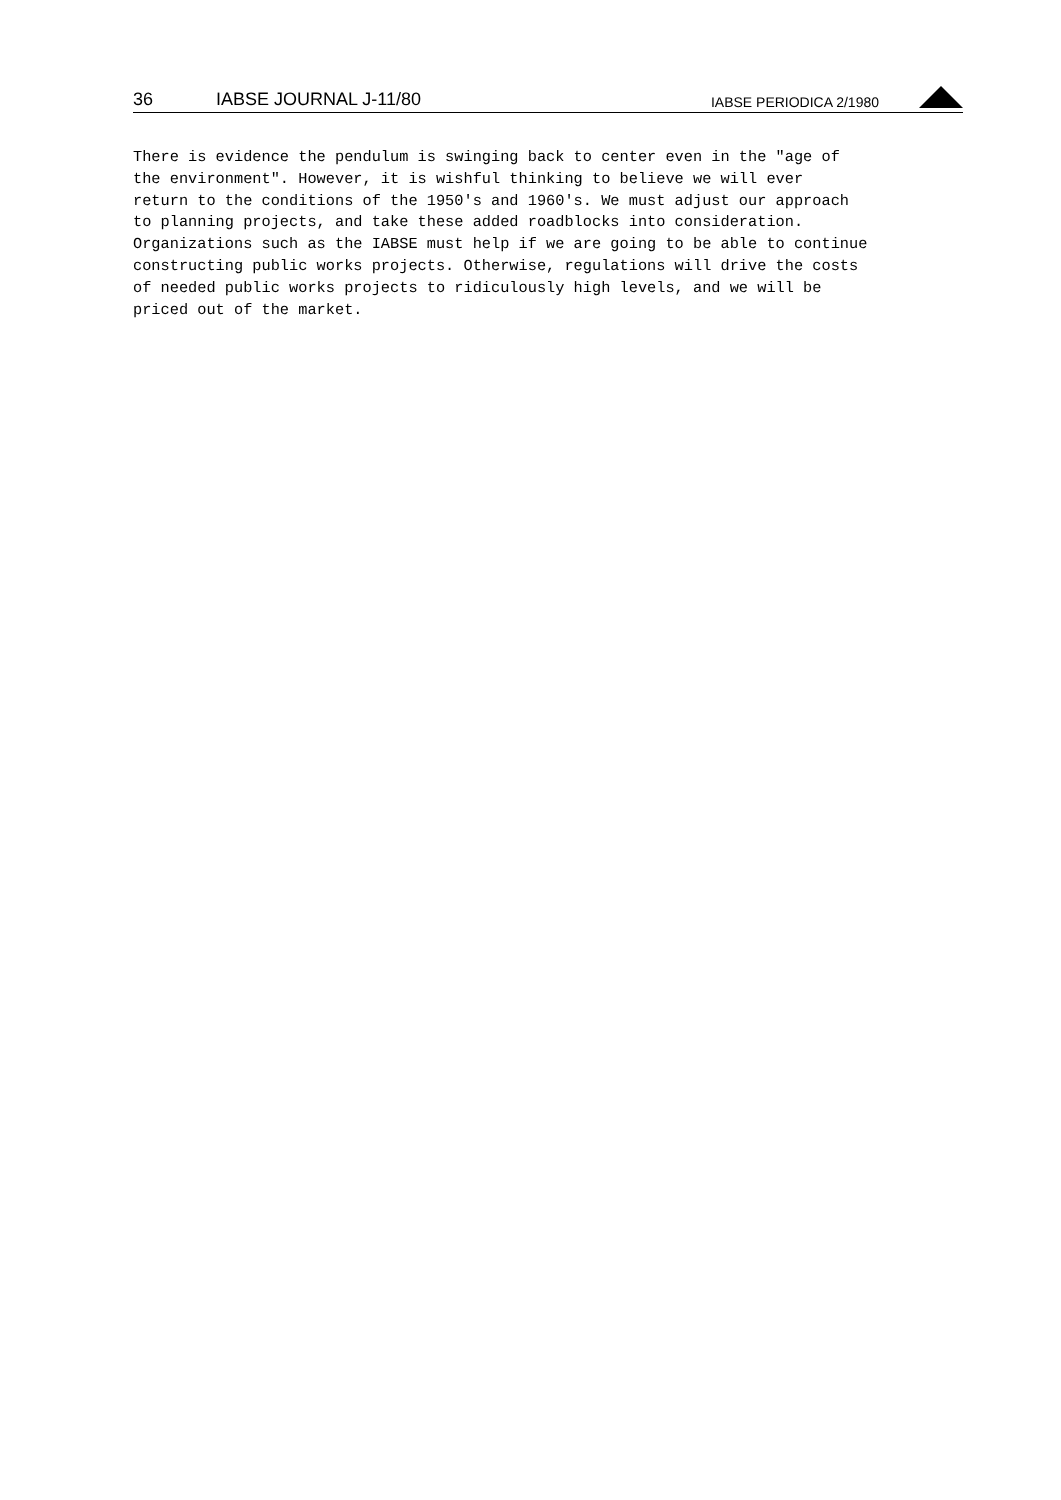36 IABSE JOURNAL J-11/80 IABSE PERIODICA 2/1980
There is evidence the pendulum is swinging back to center even in the "age of the environment". However, it is wishful thinking to believe we will ever return to the conditions of the 1950's and 1960's. We must adjust our approach to planning projects, and take these added roadblocks into consideration. Organizations such as the IABSE must help if we are going to be able to continue constructing public works projects. Otherwise, regulations will drive the costs of needed public works projects to ridiculously high levels, and we will be priced out of the market.